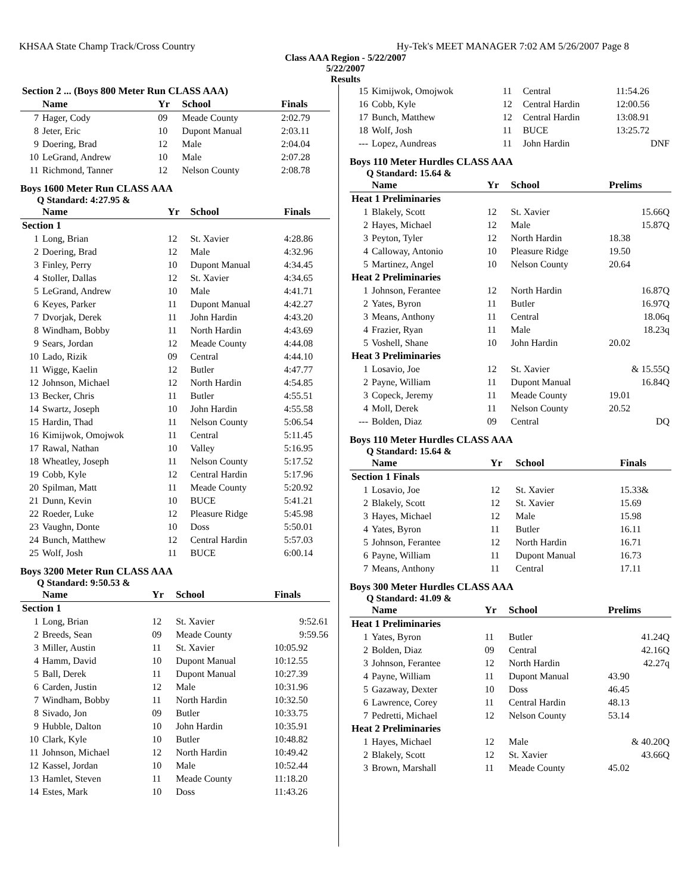KHSAA State Champ Track/Cross Country Hy-Tek's MEET MANAGER 7:02 AM 5/26/2007 Page 8
Class AAA Region - 5/22/2007
5/22/2007
Results
| Section 2 ... (Boys 800 Meter Run CLASS AAA) | | | | |
| --- | --- | --- | --- | --- |
| | Name | Yr | School | Finals |
| 7 | Hager, Cody | 09 | Meade County | 2:02.79 |
| 8 | Jeter, Eric | 10 | Dupont Manual | 2:03.11 |
| 9 | Doering, Brad | 12 | Male | 2:04.04 |
| 10 | LeGrand, Andrew | 10 | Male | 2:07.28 |
| 11 | Richmond, Tanner | 12 | Nelson County | 2:08.78 |
Boys 1600 Meter Run CLASS AAA
Q Standard: 4:27.95 &
| | Name | Yr | School | Finals |
| --- | --- | --- | --- | --- |
| Section 1 | | | | |
| 1 | Long, Brian | 12 | St. Xavier | 4:28.86 |
| 2 | Doering, Brad | 12 | Male | 4:32.96 |
| 3 | Finley, Perry | 10 | Dupont Manual | 4:34.45 |
| 4 | Stoller, Dallas | 12 | St. Xavier | 4:34.65 |
| 5 | LeGrand, Andrew | 10 | Male | 4:41.71 |
| 6 | Keyes, Parker | 11 | Dupont Manual | 4:42.27 |
| 7 | Dvorjak, Derek | 11 | John Hardin | 4:43.20 |
| 8 | Windham, Bobby | 11 | North Hardin | 4:43.69 |
| 9 | Sears, Jordan | 12 | Meade County | 4:44.08 |
| 10 | Lado, Rizik | 09 | Central | 4:44.10 |
| 11 | Wigge, Kaelin | 12 | Butler | 4:47.77 |
| 12 | Johnson, Michael | 12 | North Hardin | 4:54.85 |
| 13 | Becker, Chris | 11 | Butler | 4:55.51 |
| 14 | Swartz, Joseph | 10 | John Hardin | 4:55.58 |
| 15 | Hardin, Thad | 11 | Nelson County | 5:06.54 |
| 16 | Kimijwok, Omojwok | 11 | Central | 5:11.45 |
| 17 | Rawal, Nathan | 10 | Valley | 5:16.95 |
| 18 | Wheatley, Joseph | 11 | Nelson County | 5:17.52 |
| 19 | Cobb, Kyle | 12 | Central Hardin | 5:17.96 |
| 20 | Spilman, Matt | 11 | Meade County | 5:20.92 |
| 21 | Dunn, Kevin | 10 | BUCE | 5:41.21 |
| 22 | Roeder, Luke | 12 | Pleasure Ridge | 5:45.98 |
| 23 | Vaughn, Donte | 10 | Doss | 5:50.01 |
| 24 | Bunch, Matthew | 12 | Central Hardin | 5:57.03 |
| 25 | Wolf, Josh | 11 | BUCE | 6:00.14 |
Boys 3200 Meter Run CLASS AAA
Q Standard: 9:50.53 &
| | Name | Yr | School | Finals |
| --- | --- | --- | --- | --- |
| Section 1 | | | | |
| 1 | Long, Brian | 12 | St. Xavier | 9:52.61 |
| 2 | Breeds, Sean | 09 | Meade County | 9:59.56 |
| 3 | Miller, Austin | 11 | St. Xavier | 10:05.92 |
| 4 | Hamm, David | 10 | Dupont Manual | 10:12.55 |
| 5 | Ball, Derek | 11 | Dupont Manual | 10:27.39 |
| 6 | Carden, Justin | 12 | Male | 10:31.96 |
| 7 | Windham, Bobby | 11 | North Hardin | 10:32.50 |
| 8 | Sivado, Jon | 09 | Butler | 10:33.75 |
| 9 | Hubble, Dalton | 10 | John Hardin | 10:35.91 |
| 10 | Clark, Kyle | 10 | Butler | 10:48.82 |
| 11 | Johnson, Michael | 12 | North Hardin | 10:49.42 |
| 12 | Kassel, Jordan | 10 | Male | 10:52.44 |
| 13 | Hamlet, Steven | 11 | Meade County | 11:18.20 |
| 14 | Estes, Mark | 10 | Doss | 11:43.26 |
| 15 | Kimijwok, Omojwok | 11 | Central | 11:54.26 |
| 16 | Cobb, Kyle | 12 | Central Hardin | 12:00.56 |
| 17 | Bunch, Matthew | 12 | Central Hardin | 13:08.91 |
| 18 | Wolf, Josh | 11 | BUCE | 13:25.72 |
| --- | Lopez, Aundreas | 11 | John Hardin | DNF |
Boys 110 Meter Hurdles CLASS AAA
Q Standard: 15.64 &
| | Name | Yr | School | Prelims |
| --- | --- | --- | --- | --- |
| Heat 1 Preliminaries | | | | |
| 1 | Blakely, Scott | 12 | St. Xavier | 15.66Q |
| 2 | Hayes, Michael | 12 | Male | 15.87Q |
| 3 | Peyton, Tyler | 12 | North Hardin | 18.38 |
| 4 | Calloway, Antonio | 10 | Pleasure Ridge | 19.50 |
| 5 | Martinez, Angel | 10 | Nelson County | 20.64 |
| Heat 2 Preliminaries | | | | |
| 1 | Johnson, Ferantee | 12 | North Hardin | 16.87Q |
| 2 | Yates, Byron | 11 | Butler | 16.97Q |
| 3 | Means, Anthony | 11 | Central | 18.06q |
| 4 | Frazier, Ryan | 11 | Male | 18.23q |
| 5 | Voshell, Shane | 10 | John Hardin | 20.02 |
| Heat 3 Preliminaries | | | | |
| 1 | Losavio, Joe | 12 | St. Xavier | & 15.55Q |
| 2 | Payne, William | 11 | Dupont Manual | 16.84Q |
| 3 | Copeck, Jeremy | 11 | Meade County | 19.01 |
| 4 | Moll, Derek | 11 | Nelson County | 20.52 |
| --- | Bolden, Diaz | 09 | Central | DQ |
Boys 110 Meter Hurdles CLASS AAA
Q Standard: 15.64 &
| | Name | Yr | School | Finals |
| --- | --- | --- | --- | --- |
| Section 1 Finals | | | | |
| 1 | Losavio, Joe | 12 | St. Xavier | 15.33& |
| 2 | Blakely, Scott | 12 | St. Xavier | 15.69 |
| 3 | Hayes, Michael | 12 | Male | 15.98 |
| 4 | Yates, Byron | 11 | Butler | 16.11 |
| 5 | Johnson, Ferantee | 12 | North Hardin | 16.71 |
| 6 | Payne, William | 11 | Dupont Manual | 16.73 |
| 7 | Means, Anthony | 11 | Central | 17.11 |
Boys 300 Meter Hurdles CLASS AAA
Q Standard: 41.09 &
| | Name | Yr | School | Prelims |
| --- | --- | --- | --- | --- |
| Heat 1 Preliminaries | | | | |
| 1 | Yates, Byron | 11 | Butler | 41.24Q |
| 2 | Bolden, Diaz | 09 | Central | 42.16Q |
| 3 | Johnson, Ferantee | 12 | North Hardin | 42.27q |
| 4 | Payne, William | 11 | Dupont Manual | 43.90 |
| 5 | Gazaway, Dexter | 10 | Doss | 46.45 |
| 6 | Lawrence, Corey | 11 | Central Hardin | 48.13 |
| 7 | Pedretti, Michael | 12 | Nelson County | 53.14 |
| Heat 2 Preliminaries | | | | |
| 1 | Hayes, Michael | 12 | Male | & 40.20Q |
| 2 | Blakely, Scott | 12 | St. Xavier | 43.66Q |
| 3 | Brown, Marshall | 11 | Meade County | 45.02 |